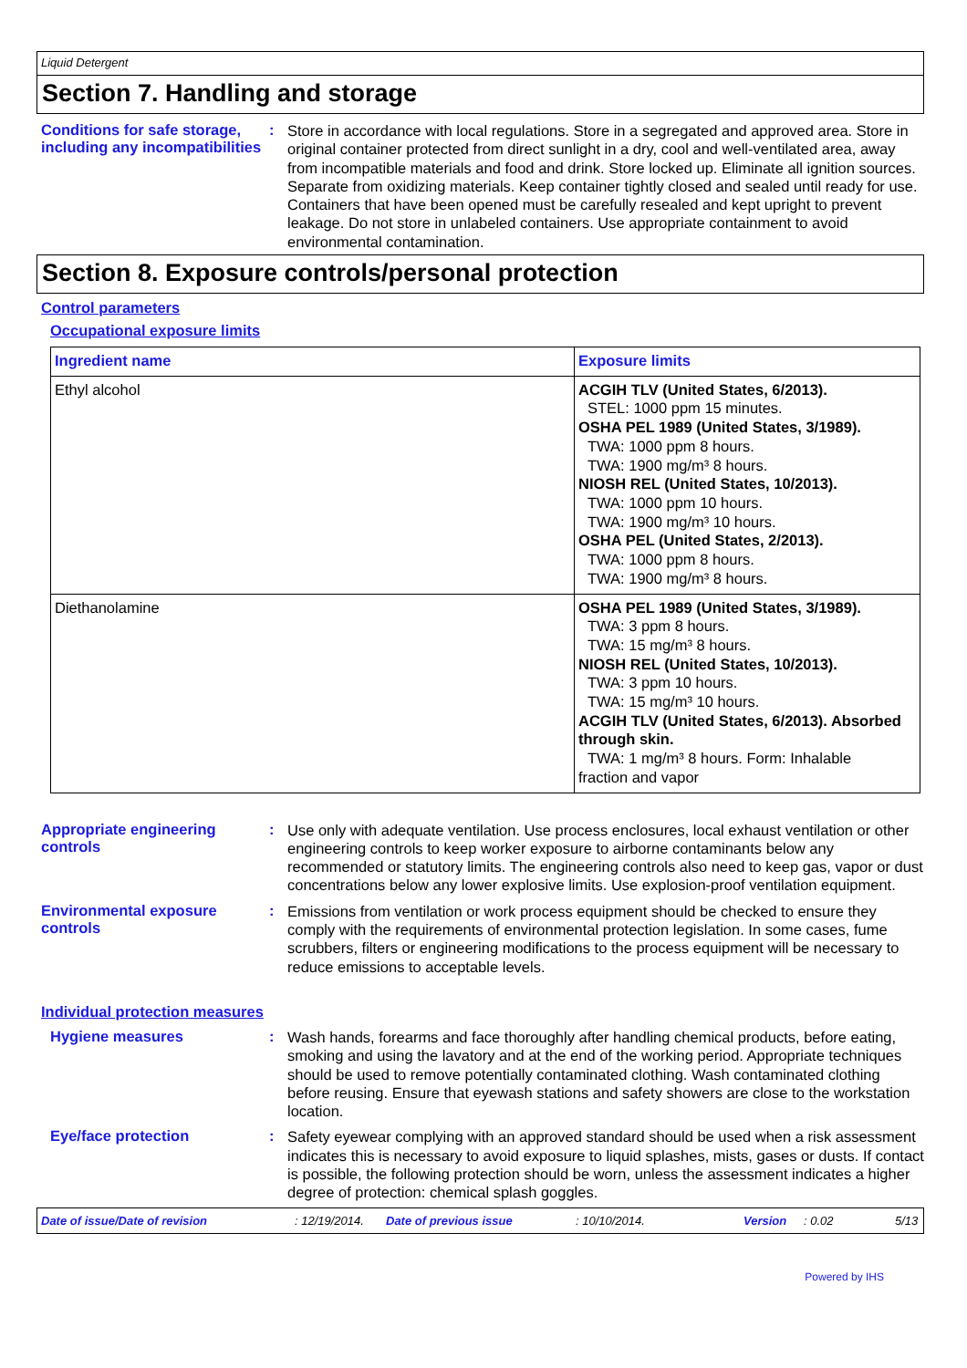Liquid Detergent
Section 7. Handling and storage
Conditions for safe storage, including any incompatibilities
:
Store in accordance with local regulations. Store in a segregated and approved area. Store in original container protected from direct sunlight in a dry, cool and well-ventilated area, away from incompatible materials and food and drink. Store locked up. Eliminate all ignition sources. Separate from oxidizing materials. Keep container tightly closed and sealed until ready for use. Containers that have been opened must be carefully resealed and kept upright to prevent leakage. Do not store in unlabeled containers. Use appropriate containment to avoid environmental contamination.
Section 8. Exposure controls/personal protection
Control parameters
Occupational exposure limits
| Ingredient name | Exposure limits |
| --- | --- |
| Ethyl alcohol | ACGIH TLV (United States, 6/2013). STEL: 1000 ppm 15 minutes. OSHA PEL 1989 (United States, 3/1989). TWA: 1000 ppm 8 hours. TWA: 1900 mg/m³ 8 hours. NIOSH REL (United States, 10/2013). TWA: 1000 ppm 10 hours. TWA: 1900 mg/m³ 10 hours. OSHA PEL (United States, 2/2013). TWA: 1000 ppm 8 hours. TWA: 1900 mg/m³ 8 hours. |
| Diethanolamine | OSHA PEL 1989 (United States, 3/1989). TWA: 3 ppm 8 hours. TWA: 15 mg/m³ 8 hours. NIOSH REL (United States, 10/2013). TWA: 3 ppm 10 hours. TWA: 15 mg/m³ 10 hours. ACGIH TLV (United States, 6/2013). Absorbed through skin. TWA: 1 mg/m³ 8 hours. Form: Inhalable fraction and vapor |
Appropriate engineering controls
:
Use only with adequate ventilation. Use process enclosures, local exhaust ventilation or other engineering controls to keep worker exposure to airborne contaminants below any recommended or statutory limits. The engineering controls also need to keep gas, vapor or dust concentrations below any lower explosive limits. Use explosion-proof ventilation equipment.
Environmental exposure controls
:
Emissions from ventilation or work process equipment should be checked to ensure they comply with the requirements of environmental protection legislation. In some cases, fume scrubbers, filters or engineering modifications to the process equipment will be necessary to reduce emissions to acceptable levels.
Individual protection measures
Hygiene measures :
Wash hands, forearms and face thoroughly after handling chemical products, before eating, smoking and using the lavatory and at the end of the working period. Appropriate techniques should be used to remove potentially contaminated clothing. Wash contaminated clothing before reusing. Ensure that eyewash stations and safety showers are close to the workstation location.
Eye/face protection :
Safety eyewear complying with an approved standard should be used when a risk assessment indicates this is necessary to avoid exposure to liquid splashes, mists, gases or dusts. If contact is possible, the following protection should be worn, unless the assessment indicates a higher degree of protection: chemical splash goggles.
Date of issue/Date of revision: 12/19/2014. Date of previous issue: 10/10/2014. Version: 0.02 5/13
Powered by IHS